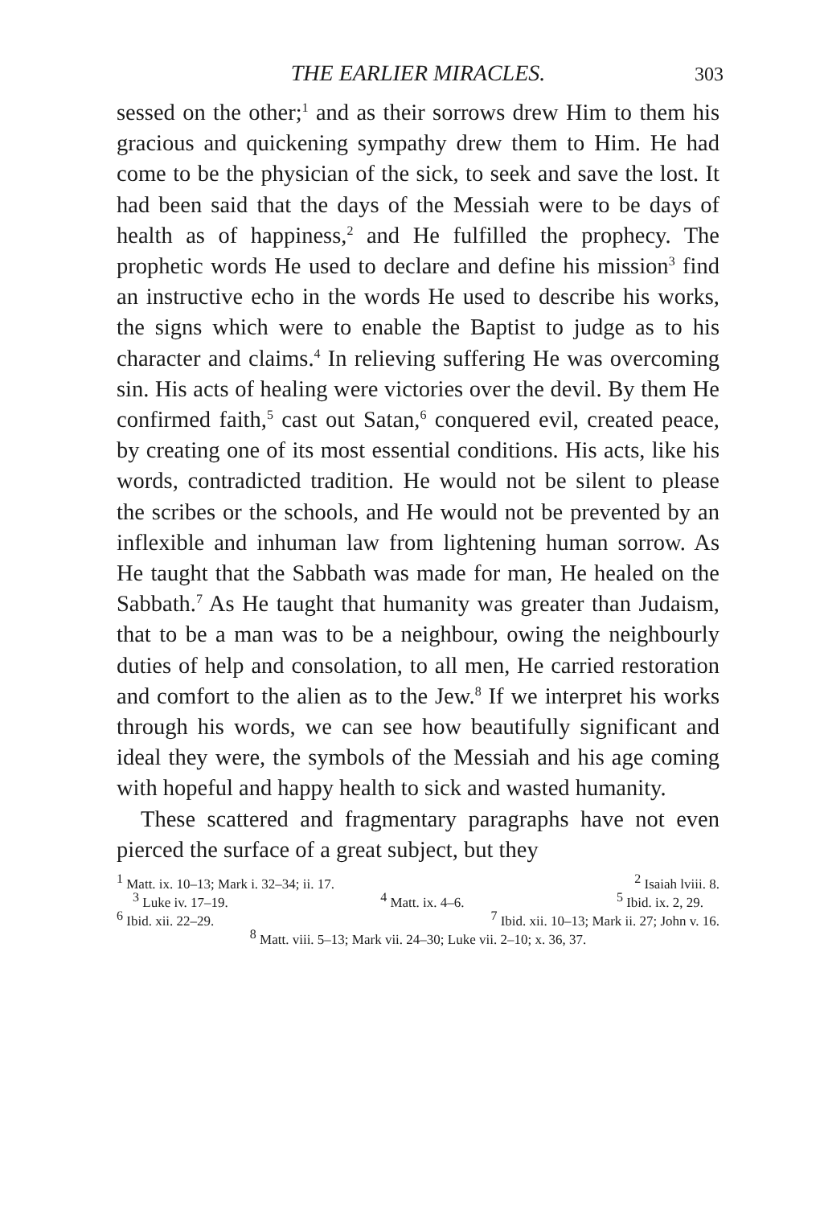THE EARLIER MIRACLES. 303
sessed on the other;<sup>1</sup> and as their sorrows drew Him to them his gracious and quickening sympathy drew them to Him. He had come to be the physician of the sick, to seek and save the lost. It had been said that the days of the Messiah were to be days of health as of happiness,<sup>2</sup> and He fulfilled the prophecy. The prophetic words He used to declare and define his mission<sup>3</sup> find an instructive echo in the words He used to describe his works, the signs which were to enable the Baptist to judge as to his character and claims.<sup>4</sup> In relieving suffering He was overcoming sin. His acts of healing were victories over the devil. By them He confirmed faith,<sup>5</sup> cast out Satan,<sup>6</sup> conquered evil, created peace, by creating one of its most essential conditions. His acts, like his words, contradicted tradition. He would not be silent to please the scribes or the schools, and He would not be prevented by an inflexible and inhuman law from lightening human sorrow. As He taught that the Sabbath was made for man, He healed on the Sabbath.<sup>7</sup> As He taught that humanity was greater than Judaism, that to be a man was to be a neighbour, owing the neighbourly duties of help and consolation, to all men, He carried restoration and comfort to the alien as to the Jew.<sup>8</sup> If we interpret his works through his words, we can see how beautifully significant and ideal they were, the symbols of the Messiah and his age coming with hopeful and happy health to sick and wasted humanity.
These scattered and fragmentary paragraphs have not even pierced the surface of a great subject, but they
<sup>1</sup> Matt. ix. 10–13; Mark i. 32–34; ii. 17. <sup>2</sup> Isaiah lviii. 8.
<sup>3</sup> Luke iv. 17–19. <sup>4</sup> Matt. ix. 4–6. <sup>5</sup> Ibid. ix. 2, 29.
<sup>6</sup> Ibid. xii. 22–29. <sup>7</sup> Ibid. xii. 10–13; Mark ii. 27; John v. 16.
<sup>8</sup> Matt. viii. 5–13; Mark vii. 24–30; Luke vii. 2–10; x. 36, 37.